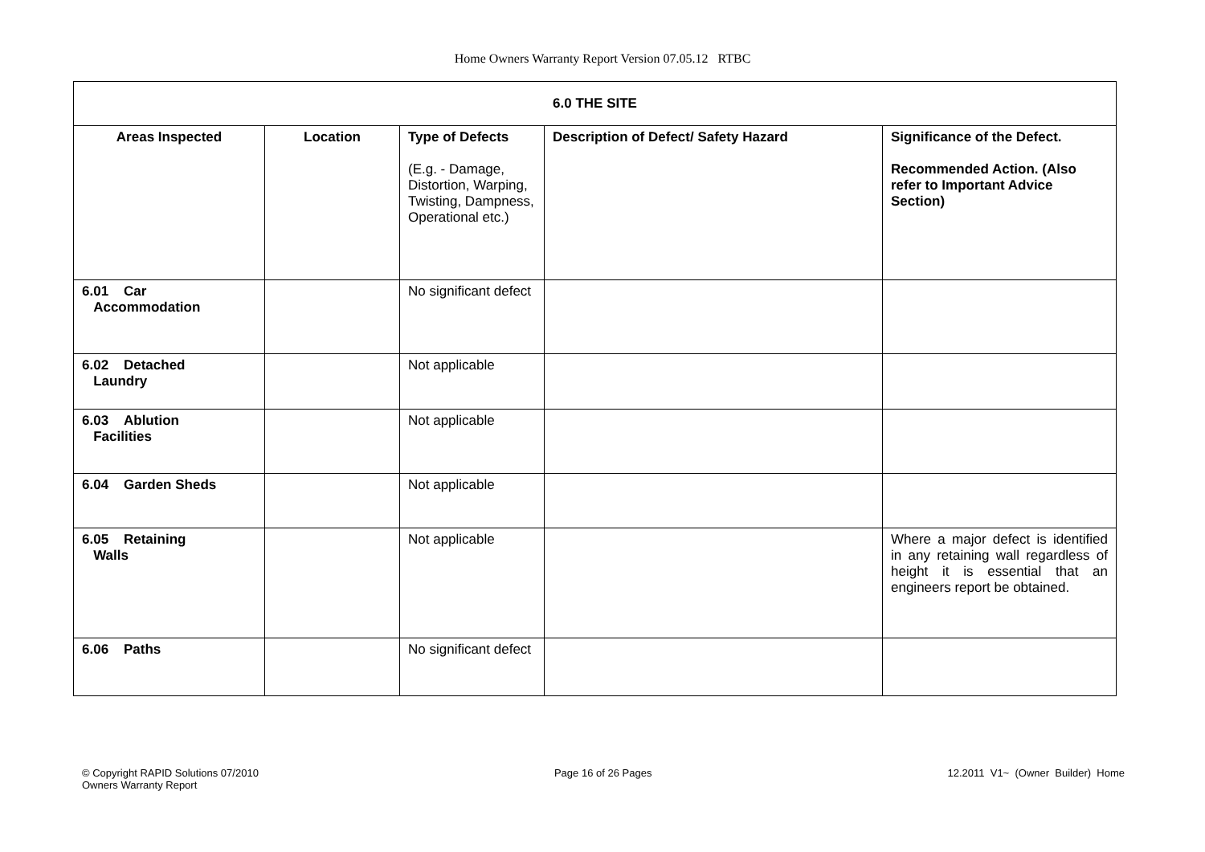Home Owners Warranty Report Version 07.05.12 RTBC
| 6.0 THE SITE | | | | |
| Areas Inspected | Location | Type of Defects (E.g. - Damage, Distortion, Warping, Twisting, Dampness, Operational etc.) | Description of Defect/ Safety Hazard | Significance of the Defect. Recommended Action. (Also refer to Important Advice Section) |
| 6.01 Car Accommodation | | No significant defect | | |
| 6.02 Detached Laundry | | Not applicable | | |
| 6.03 Ablution Facilities | | Not applicable | | |
| 6.04 Garden Sheds | | Not applicable | | |
| 6.05 Retaining Walls | | Not applicable | | Where a major defect is identified in any retaining wall regardless of height it is essential that an engineers report be obtained. |
| 6.06 Paths | | No significant defect | | |
© Copyright RAPID Solutions 07/2010
Owners Warranty Report
Page 16 of 26 Pages 12.2011 V1~ (Owner Builder) Home